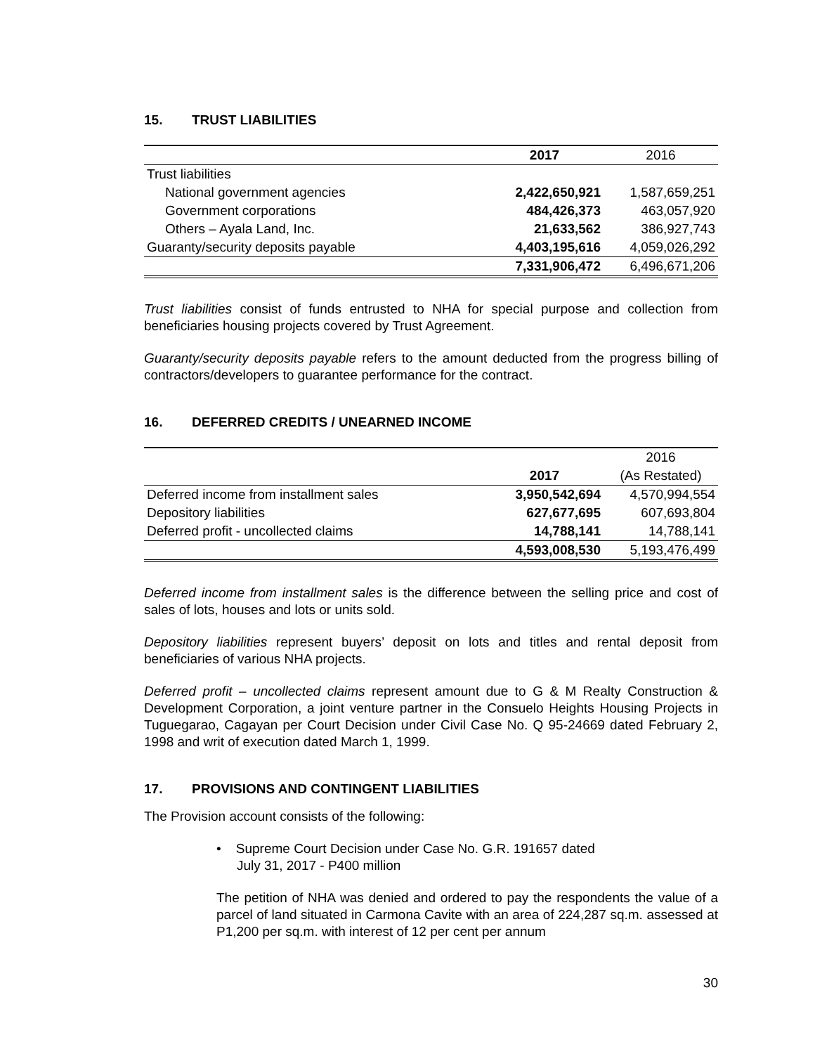15. TRUST LIABILITIES
| | 2017 | 2016 |
| Trust liabilities | | |
| National government agencies | 2,422,650,921 | 1,587,659,251 |
| Government corporations | 484,426,373 | 463,057,920 |
| Others – Ayala Land, Inc. | 21,633,562 | 386,927,743 |
| Guaranty/security deposits payable | 4,403,195,616 | 4,059,026,292 |
| | 7,331,906,472 | 6,496,671,206 |
Trust liabilities consist of funds entrusted to NHA for special purpose and collection from beneficiaries housing projects covered by Trust Agreement.
Guaranty/security deposits payable refers to the amount deducted from the progress billing of contractors/developers to guarantee performance for the contract.
16. DEFERRED CREDITS / UNEARNED INCOME
| | | 2016 |
| | 2017 | (As Restated) |
| Deferred income from installment sales | 3,950,542,694 | 4,570,994,554 |
| Depository liabilities | 627,677,695 | 607,693,804 |
| Deferred profit - uncollected claims | 14,788,141 | 14,788,141 |
| | 4,593,008,530 | 5,193,476,499 |
Deferred income from installment sales is the difference between the selling price and cost of sales of lots, houses and lots or units sold.
Depository liabilities represent buyers’ deposit on lots and titles and rental deposit from beneficiaries of various NHA projects.
Deferred profit – uncollected claims represent amount due to G & M Realty Construction & Development Corporation, a joint venture partner in the Consuelo Heights Housing Projects in Tuguegarao, Cagayan per Court Decision under Civil Case No. Q 95-24669 dated February 2, 1998 and writ of execution dated March 1, 1999.
17. PROVISIONS AND CONTINGENT LIABILITIES
The Provision account consists of the following:
• Supreme Court Decision under Case No. G.R. 191657 dated
July 31, 2017 - P400 million
The petition of NHA was denied and ordered to pay the respondents the value of a parcel of land situated in Carmona Cavite with an area of 224,287 sq.m. assessed at P1,200 per sq.m. with interest of 12 per cent per annum
30